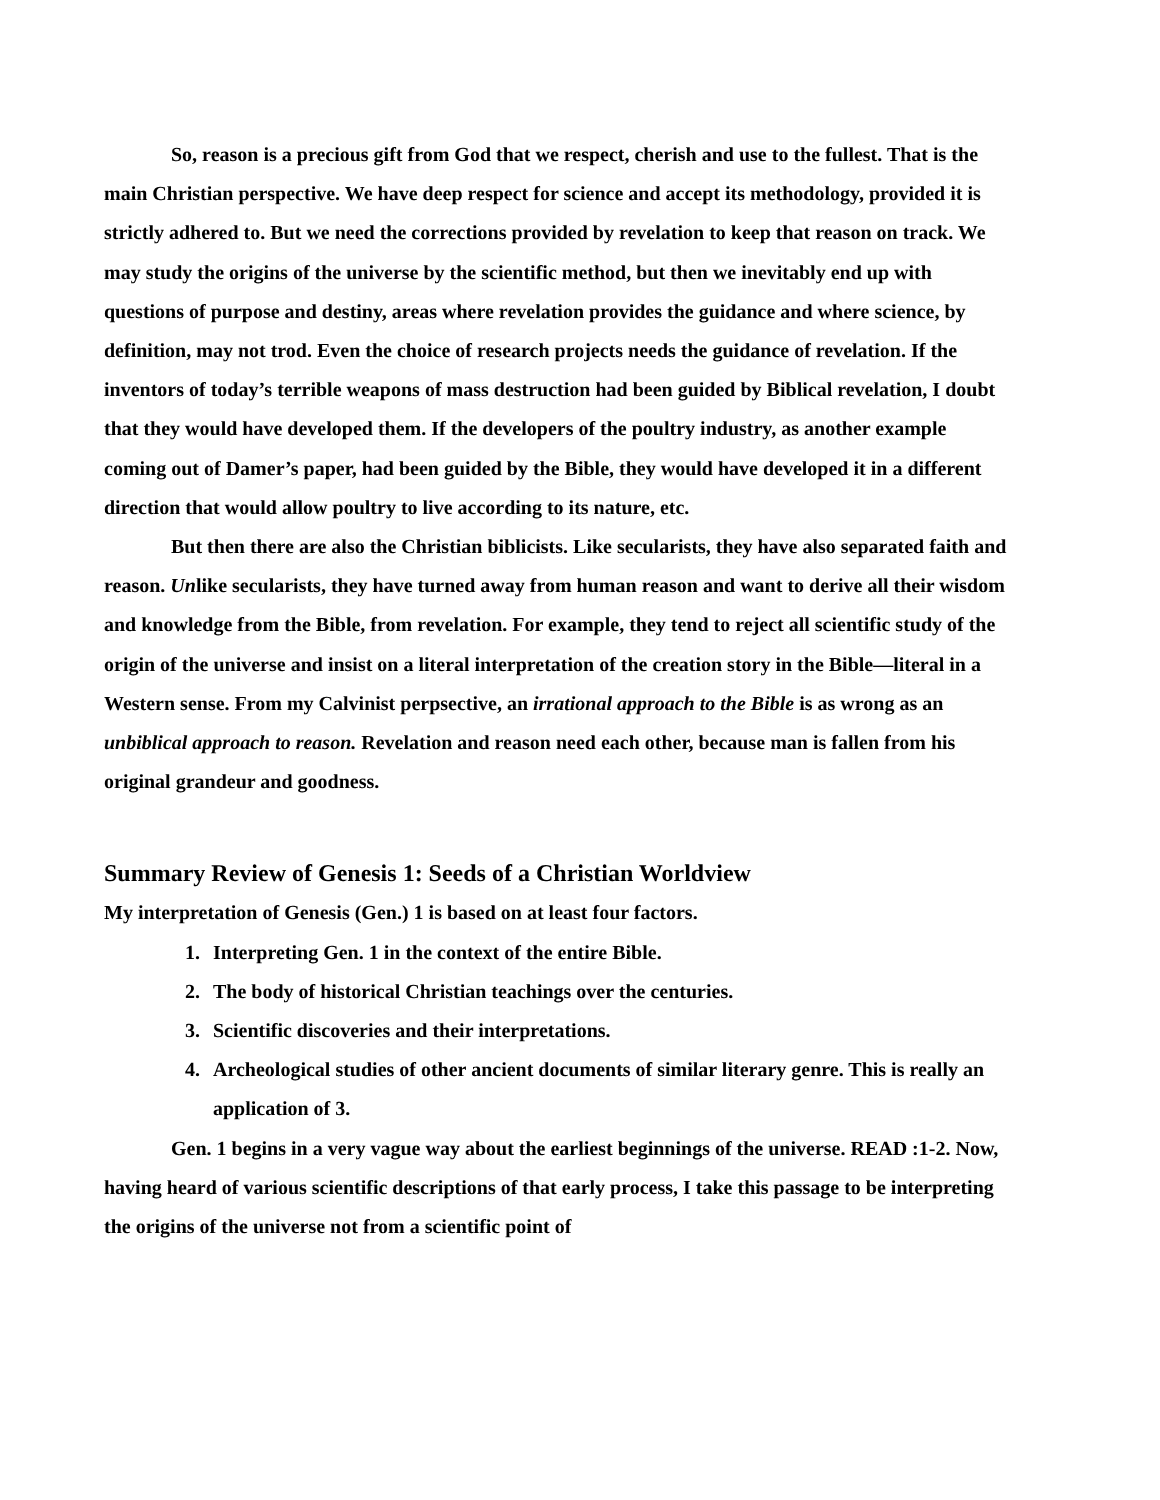So, reason is a precious gift from God that we respect, cherish and use to the fullest. That is the main Christian perspective. We have deep respect for science and accept its methodology, provided it is strictly adhered to. But we need the corrections provided by revelation to keep that reason on track. We may study the origins of the universe by the scientific method, but then we inevitably end up with questions of purpose and destiny, areas where revelation provides the guidance and where science, by definition, may not trod. Even the choice of research projects needs the guidance of revelation. If the inventors of today’s terrible weapons of mass destruction had been guided by Biblical revelation, I doubt that they would have developed them. If the developers of the poultry industry, as another example coming out of Damer’s paper, had been guided by the Bible, they would have developed it in a different direction that would allow poultry to live according to its nature, etc.
But then there are also the Christian biblicists. Like secularists, they have also separated faith and reason. Unlike secularists, they have turned away from human reason and want to derive all their wisdom and knowledge from the Bible, from revelation. For example, they tend to reject all scientific study of the origin of the universe and insist on a literal interpretation of the creation story in the Bible—literal in a Western sense. From my Calvinist perpsective, an irrational approach to the Bible is as wrong as an unbiblical approach to reason. Revelation and reason need each other, because man is fallen from his original grandeur and goodness.
Summary Review of Genesis 1: Seeds of a Christian Worldview
My interpretation of Genesis (Gen.) 1 is based on at least four factors.
1. Interpreting Gen. 1 in the context of the entire Bible.
2. The body of historical Christian teachings over the centuries.
3. Scientific discoveries and their interpretations.
4. Archeological studies of other ancient documents of similar literary genre. This is really an application of 3.
Gen. 1 begins in a very vague way about the earliest beginnings of the universe. READ :1-2. Now, having heard of various scientific descriptions of that early process, I take this passage to be interpreting the origins of the universe not from a scientific point of